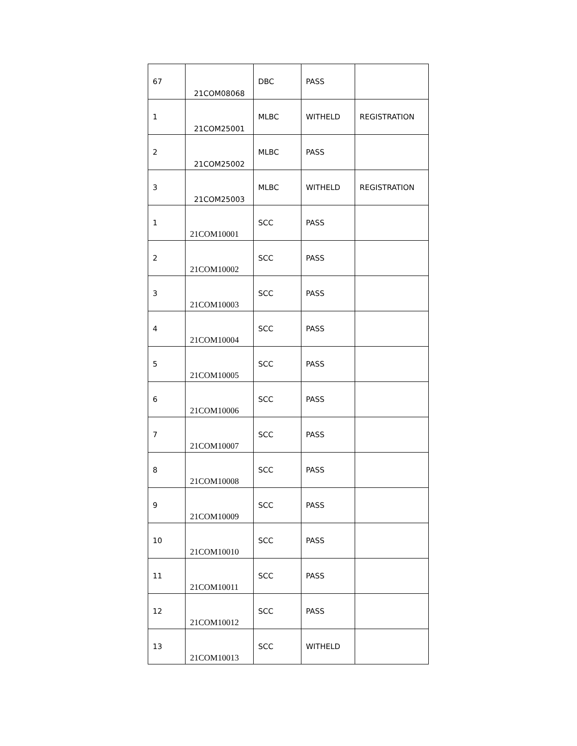| 67 | 21COM08068 | DBC | PASS | |
| 1 | 21COM25001 | MLBC | WITHELD | REGISTRATION |
| 2 | 21COM25002 | MLBC | PASS | |
| 3 | 21COM25003 | MLBC | WITHELD | REGISTRATION |
| 1 | 21COM10001 | SCC | PASS | |
| 2 | 21COM10002 | SCC | PASS | |
| 3 | 21COM10003 | SCC | PASS | |
| 4 | 21COM10004 | SCC | PASS | |
| 5 | 21COM10005 | SCC | PASS | |
| 6 | 21COM10006 | SCC | PASS | |
| 7 | 21COM10007 | SCC | PASS | |
| 8 | 21COM10008 | SCC | PASS | |
| 9 | 21COM10009 | SCC | PASS | |
| 10 | 21COM10010 | SCC | PASS | |
| 11 | 21COM10011 | SCC | PASS | |
| 12 | 21COM10012 | SCC | PASS | |
| 13 | 21COM10013 | SCC | WITHELD | |